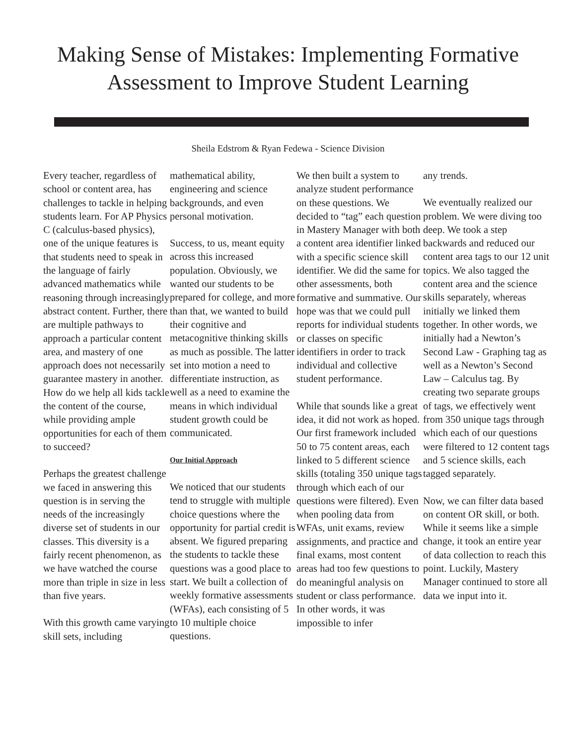Making Sense of Mistakes: Implementing Formative Assessment to Improve Student Learning
Sheila Edstrom & Ryan Fedewa - Science Division
Every teacher, regardless of school or content area, has challenges to tackle in helping students learn. For AP Physics C (calculus-based physics), one of the unique features is that students need to speak in the language of fairly advanced mathematics while reasoning through increasingly abstract content. Further, there are multiple pathways to approach a particular content area, and mastery of one approach does not necessarily guarantee mastery in another. How do we help all kids tackle the content of the course, while providing ample opportunities for each of them to succeed?
Perhaps the greatest challenge we faced in answering this question is in serving the needs of the increasingly diverse set of students in our classes. This diversity is a fairly recent phenomenon, as we have watched the course more than triple in size in less than five years.
With this growth came varying skill sets, including
mathematical ability, engineering and science backgrounds, and even personal motivation.
Success, to us, meant equity across this increased population. Obviously, we wanted our students to be prepared for college, and more than that, we wanted to build their cognitive and metacognitive thinking skills as much as possible. The latter set into motion a need to differentiate instruction, as well as a need to examine the means in which individual student growth could be communicated.
Our Initial Approach
We noticed that our students tend to struggle with multiple choice questions where the opportunity for partial credit is absent. We figured preparing the students to tackle these questions was a good place to start. We built a collection of weekly formative assessments (WFAs), each consisting of 5 to 10 multiple choice questions.
We then built a system to analyze student performance on these questions. We decided to “tag” each question in Mastery Manager with both a content area identifier linked with a specific science skill identifier. We did the same for other assessments, both formative and summative. Our hope was that we could pull reports for individual students or classes on specific identifiers in order to track individual and collective student performance.
While that sounds like a great idea, it did not work as hoped. Our first framework included 50 to 75 content areas, each linked to 5 different science skills (totaling 350 unique tags through which each of our questions were filtered). Even when pooling data from WFAs, unit exams, review assignments, and practice and final exams, most content areas had too few questions to do meaningful analysis on student or class performance. In other words, it was impossible to infer
any trends.
We eventually realized our problem. We were diving too deep. We took a step backwards and reduced our content area tags to our 12 unit topics. We also tagged the content area and the science skills separately, whereas initially we linked them together. In other words, we initially had a Newton’s Second Law - Graphing tag as well as a Newton’s Second Law – Calculus tag. By creating two separate groups of tags, we effectively went from 350 unique tags through which each of our questions were filtered to 12 content tags and 5 science skills, each tagged separately.
Now, we can filter data based on content OR skill, or both. While it seems like a simple change, it took an entire year of data collection to reach this point. Luckily, Mastery Manager continued to store all data we input into it.